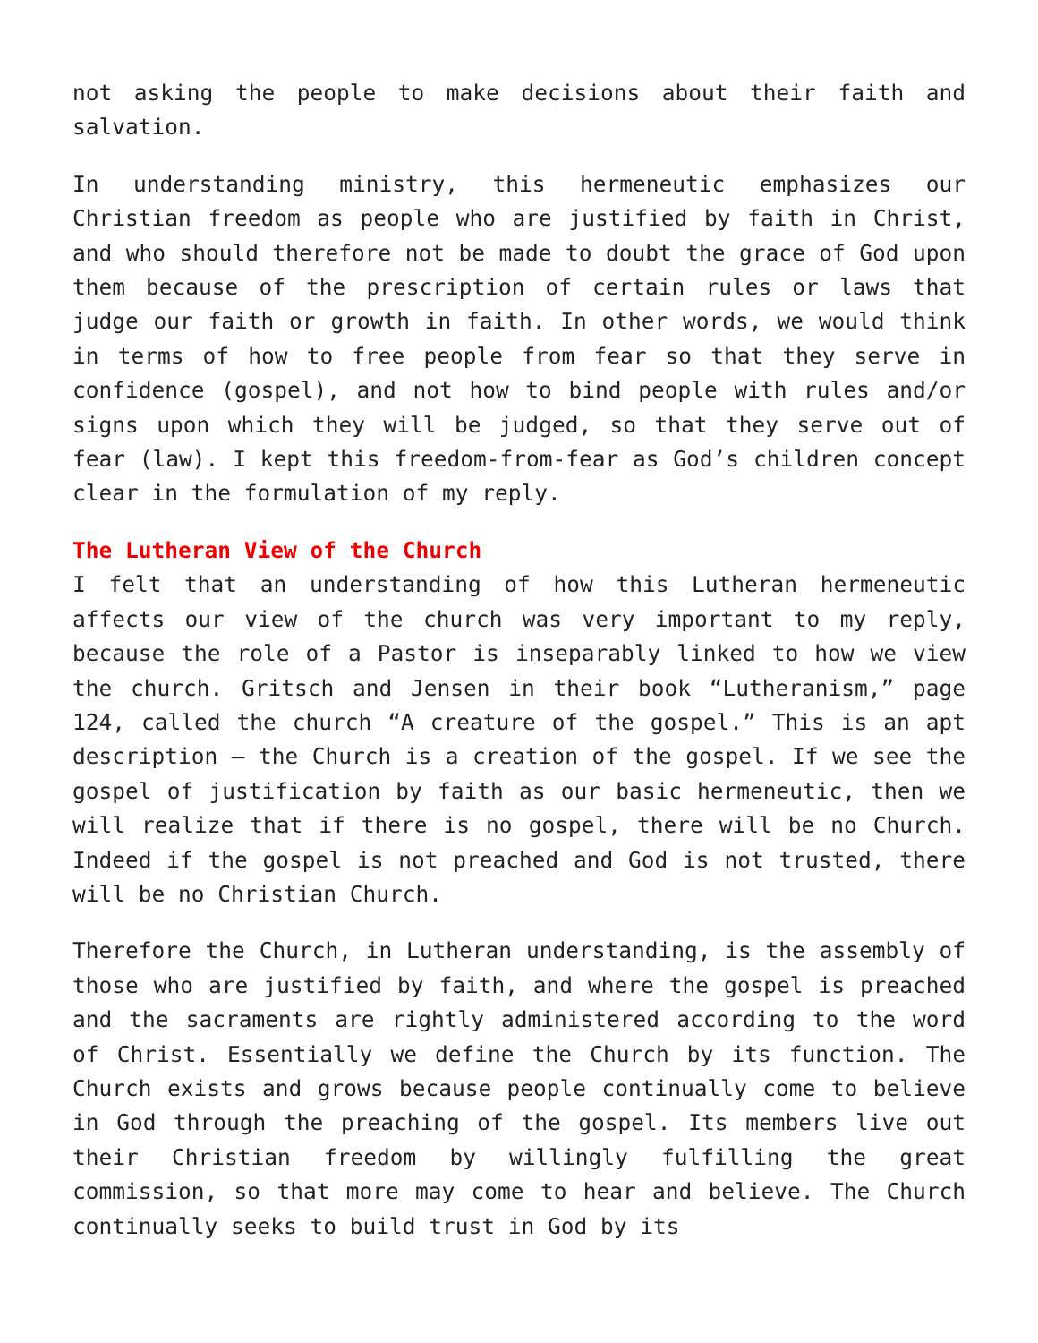not asking the people to make decisions about their faith and salvation.
In understanding ministry, this hermeneutic emphasizes our Christian freedom as people who are justified by faith in Christ, and who should therefore not be made to doubt the grace of God upon them because of the prescription of certain rules or laws that judge our faith or growth in faith. In other words, we would think in terms of how to free people from fear so that they serve in confidence (gospel), and not how to bind people with rules and/or signs upon which they will be judged, so that they serve out of fear (law). I kept this freedom-from-fear as God’s children concept clear in the formulation of my reply.
The Lutheran View of the Church
I felt that an understanding of how this Lutheran hermeneutic affects our view of the church was very important to my reply, because the role of a Pastor is inseparably linked to how we view the church. Gritsch and Jensen in their book “Lutheranism,” page 124, called the church “A creature of the gospel.” This is an apt description – the Church is a creation of the gospel. If we see the gospel of justification by faith as our basic hermeneutic, then we will realize that if there is no gospel, there will be no Church. Indeed if the gospel is not preached and God is not trusted, there will be no Christian Church.
Therefore the Church, in Lutheran understanding, is the assembly of those who are justified by faith, and where the gospel is preached and the sacraments are rightly administered according to the word of Christ. Essentially we define the Church by its function. The Church exists and grows because people continually come to believe in God through the preaching of the gospel. Its members live out their Christian freedom by willingly fulfilling the great commission, so that more may come to hear and believe. The Church continually seeks to build trust in God by its